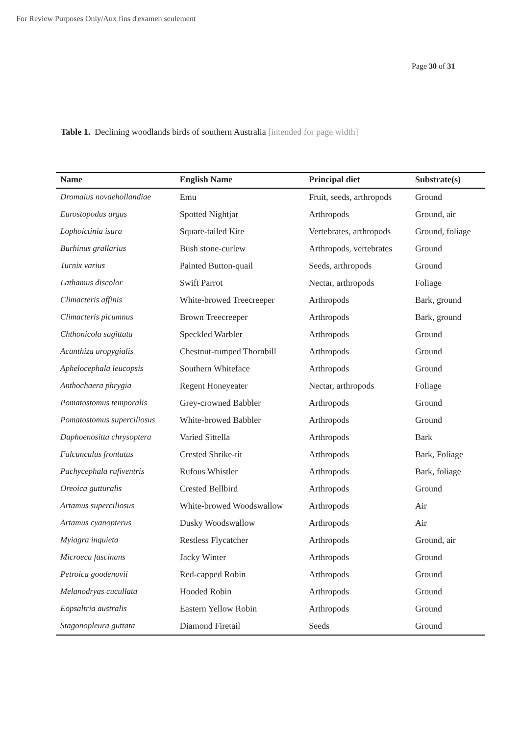For Review Purposes Only/Aux fins d'examen seulement
Page 30 of 31
Table 1. Declining woodlands birds of southern Australia [intended for page width]
| Name | English Name | Principal diet | Substrate(s) |
| --- | --- | --- | --- |
| Dromaius novaehollandiae | Emu | Fruit, seeds, arthropods | Ground |
| Eurostopodus argus | Spotted Nightjar | Arthropods | Ground, air |
| Lophoictinia isura | Square-tailed Kite | Vertebrates, arthropods | Ground, foliage |
| Burhinus grallarius | Bush stone-curlew | Arthropods, vertebrates | Ground |
| Turnix varius | Painted Button-quail | Seeds, arthropods | Ground |
| Lathamus discolor | Swift Parrot | Nectar, arthropods | Foliage |
| Climacteris affinis | White-browed Treecreeper | Arthropods | Bark, ground |
| Climacteris picumnus | Brown Treecreeper | Arthropods | Bark, ground |
| Chthonicola sagittata | Speckled Warbler | Arthropods | Ground |
| Acanthiza uropygialis | Chestnut-rumped Thornbill | Arthropods | Ground |
| Aphelocephala leucopsis | Southern Whiteface | Arthropods | Ground |
| Anthochaera phrygia | Regent Honeyeater | Nectar, arthropods | Foliage |
| Pomatostomus temporalis | Grey-crowned Babbler | Arthropods | Ground |
| Pomatostomus superciliosus | White-browed Babbler | Arthropods | Ground |
| Daphoenositta chrysoptera | Varied Sittella | Arthropods | Bark |
| Falcunculus frontatus | Crested Shrike-tit | Arthropods | Bark, Foliage |
| Pachycephala rufiventris | Rufous Whistler | Arthropods | Bark, foliage |
| Oreoica gutturalis | Crested Bellbird | Arthropods | Ground |
| Artamus superciliosus | White-browed Woodswallow | Arthropods | Air |
| Artamus cyanopterus | Dusky Woodswallow | Arthropods | Air |
| Myiagra inquieta | Restless Flycatcher | Arthropods | Ground, air |
| Microeca fascinans | Jacky Winter | Arthropods | Ground |
| Petroica goodenovii | Red-capped Robin | Arthropods | Ground |
| Melanodryas cucullata | Hooded Robin | Arthropods | Ground |
| Eopsaltria australis | Eastern Yellow Robin | Arthropods | Ground |
| Stagonopleura guttata | Diamond Firetail | Seeds | Ground |